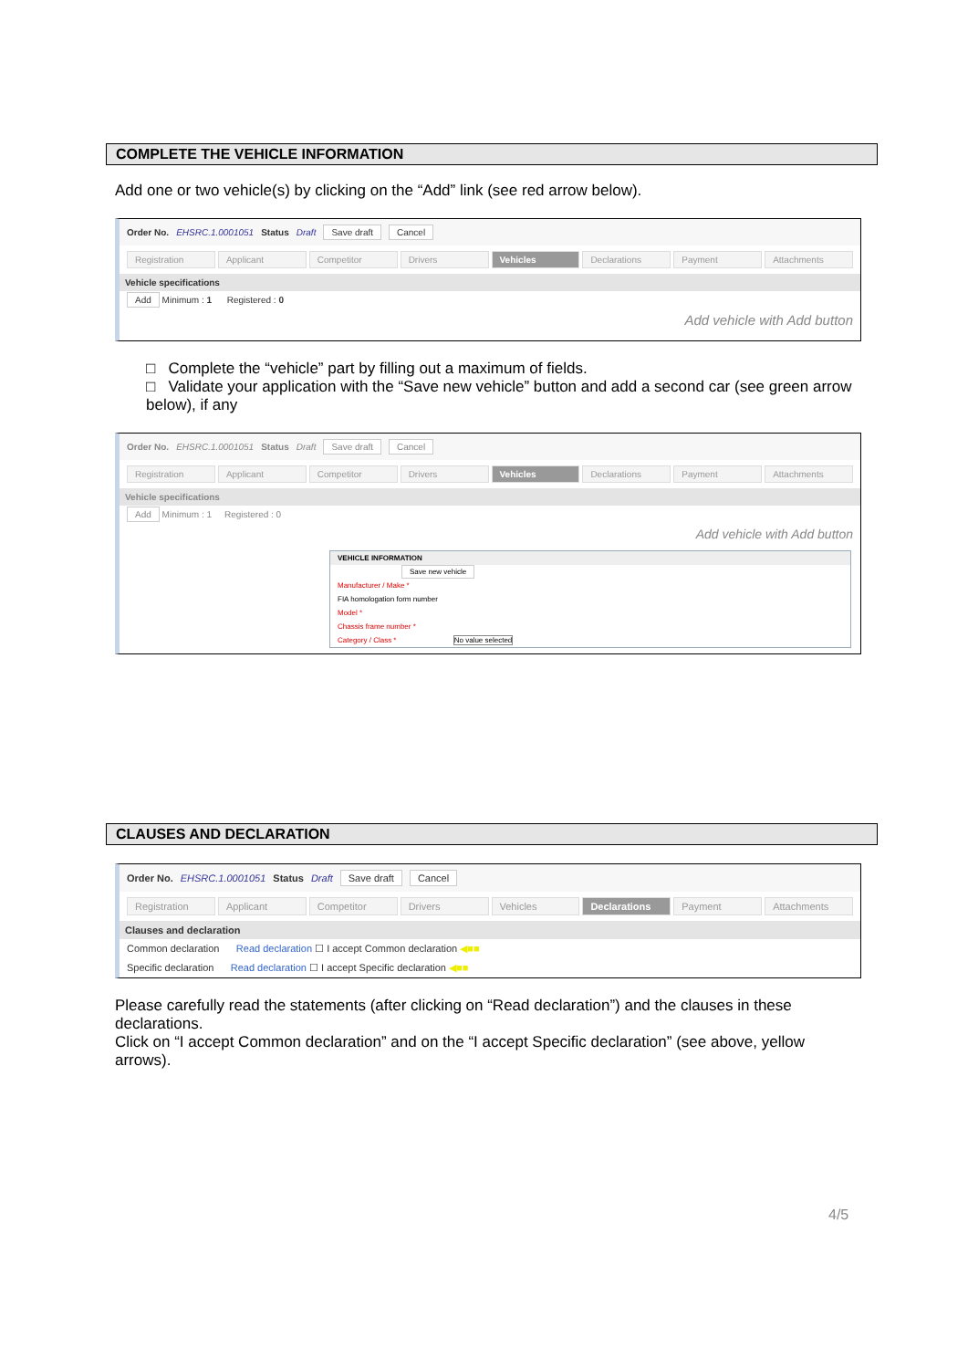COMPLETE THE VEHICLE INFORMATION
Add one or two vehicle(s) by clicking on the “Add” link (see red arrow below).
Order No. EHSRC.1.0001051 Status Draft Save draft Cancel
Registration Applicant Competitor Drivers Vehicles Declarations Payment Attachments
Vehicle specifications
Add Minimum : 1 Registered : 0
Add vehicle with Add button
□ Complete the “vehicle” part by filling out a maximum of fields.
□ Validate your application with the “Save new vehicle” button and add a second car (see green arrow below), if any
Order No. EHSRC.1.0001051 Status Draft Save draft Cancel
Registration Applicant Competitor Drivers Vehicles Declarations Payment Attachments
Vehicle specifications
Add Minimum : 1 Registered : 0
Add vehicle with Add button
VEHICLE INFORMATION
Save new vehicle
Manufacturer / Make *
FIA homologation form number
Model *
Chassis frame number *
Category / Class * No value selected
CLAUSES AND DECLARATION
Order No. EHSRC.1.0001051 Status Draft Save draft Cancel
Registration Applicant Competitor Drivers Vehicles Declarations Payment Attachments
Clauses and declaration
Common declaration Read declaration ☐ I accept Common declaration ◀■■
Specific declaration Read declaration ☐ I accept Specific declaration ◀■■
Please carefully read the statements (after clicking on “Read declaration”) and the clauses in these declarations.
Click on “I accept Common declaration” and on the “I accept Specific declaration” (see above, yellow arrows).
4/5